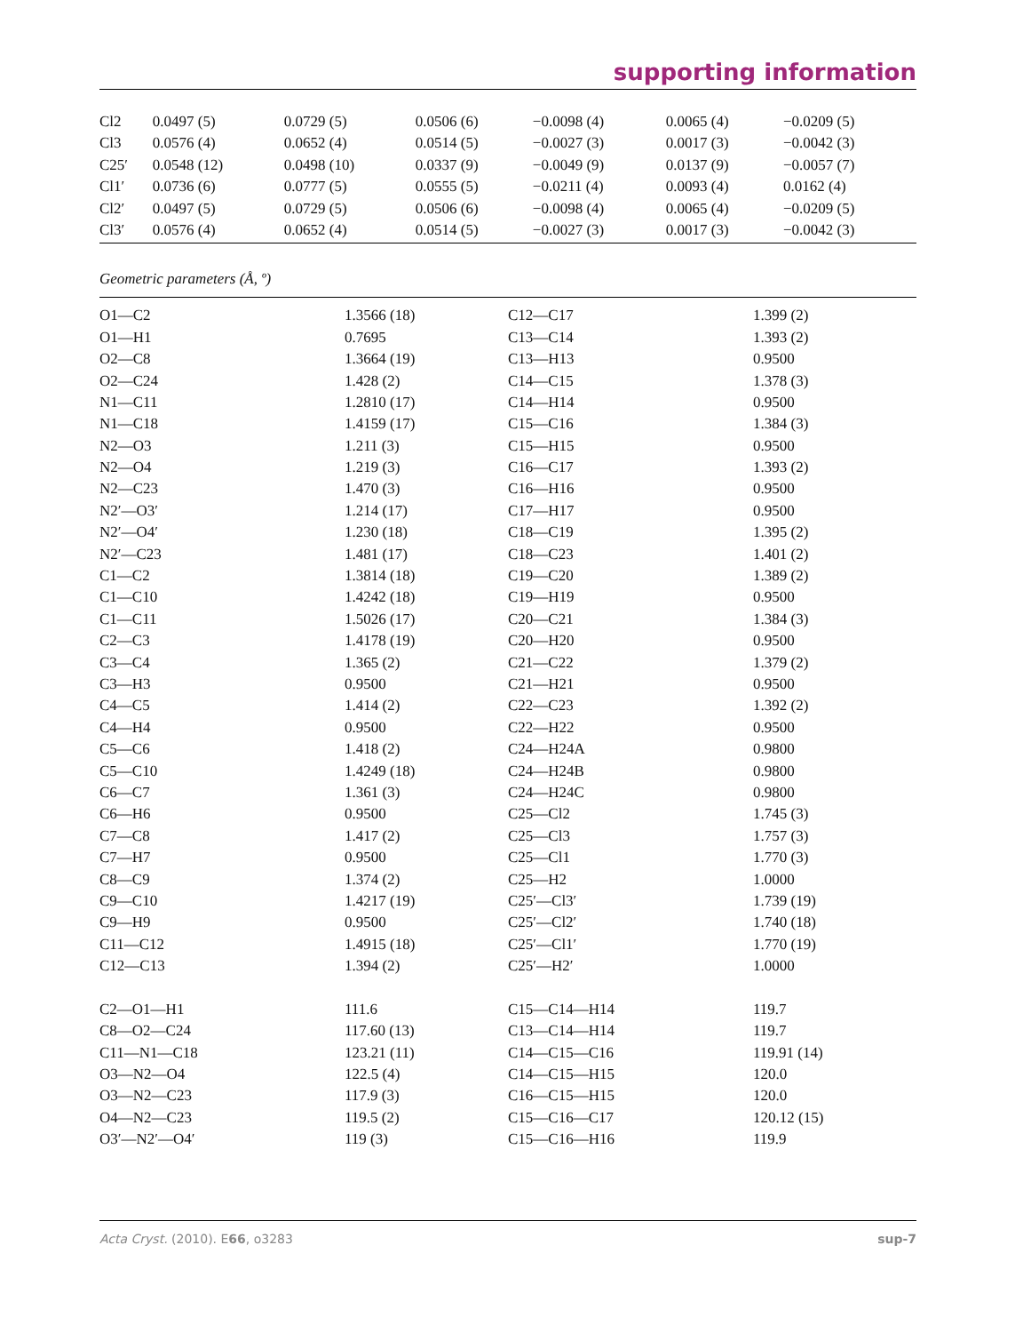supporting information
| Cl2 | 0.0497 (5) | 0.0729 (5) | 0.0506 (6) | −0.0098 (4) | 0.0065 (4) | −0.0209 (5) |
| Cl3 | 0.0576 (4) | 0.0652 (4) | 0.0514 (5) | −0.0027 (3) | 0.0017 (3) | −0.0042 (3) |
| C25′ | 0.0548 (12) | 0.0498 (10) | 0.0337 (9) | −0.0049 (9) | 0.0137 (9) | −0.0057 (7) |
| Cl1′ | 0.0736 (6) | 0.0777 (5) | 0.0555 (5) | −0.0211 (4) | 0.0093 (4) | 0.0162 (4) |
| Cl2′ | 0.0497 (5) | 0.0729 (5) | 0.0506 (6) | −0.0098 (4) | 0.0065 (4) | −0.0209 (5) |
| Cl3′ | 0.0576 (4) | 0.0652 (4) | 0.0514 (5) | −0.0027 (3) | 0.0017 (3) | −0.0042 (3) |
Geometric parameters (Å, º)
| O1—C2 | 1.3566 (18) | C12—C17 | 1.399 (2) |
| O1—H1 | 0.7695 | C13—C14 | 1.393 (2) |
| O2—C8 | 1.3664 (19) | C13—H13 | 0.9500 |
| O2—C24 | 1.428 (2) | C14—C15 | 1.378 (3) |
| N1—C11 | 1.2810 (17) | C14—H14 | 0.9500 |
| N1—C18 | 1.4159 (17) | C15—C16 | 1.384 (3) |
| N2—O3 | 1.211 (3) | C15—H15 | 0.9500 |
| N2—O4 | 1.219 (3) | C16—C17 | 1.393 (2) |
| N2—C23 | 1.470 (3) | C16—H16 | 0.9500 |
| N2′—O3′ | 1.214 (17) | C17—H17 | 0.9500 |
| N2′—O4′ | 1.230 (18) | C18—C19 | 1.395 (2) |
| N2′—C23 | 1.481 (17) | C18—C23 | 1.401 (2) |
| C1—C2 | 1.3814 (18) | C19—C20 | 1.389 (2) |
| C1—C10 | 1.4242 (18) | C19—H19 | 0.9500 |
| C1—C11 | 1.5026 (17) | C20—C21 | 1.384 (3) |
| C2—C3 | 1.4178 (19) | C20—H20 | 0.9500 |
| C3—C4 | 1.365 (2) | C21—C22 | 1.379 (2) |
| C3—H3 | 0.9500 | C21—H21 | 0.9500 |
| C4—C5 | 1.414 (2) | C22—C23 | 1.392 (2) |
| C4—H4 | 0.9500 | C22—H22 | 0.9500 |
| C5—C6 | 1.418 (2) | C24—H24A | 0.9800 |
| C5—C10 | 1.4249 (18) | C24—H24B | 0.9800 |
| C6—C7 | 1.361 (3) | C24—H24C | 0.9800 |
| C6—H6 | 0.9500 | C25—Cl2 | 1.745 (3) |
| C7—C8 | 1.417 (2) | C25—Cl3 | 1.757 (3) |
| C7—H7 | 0.9500 | C25—Cl1 | 1.770 (3) |
| C8—C9 | 1.374 (2) | C25—H2 | 1.0000 |
| C9—C10 | 1.4217 (19) | C25′—Cl3′ | 1.739 (19) |
| C9—H9 | 0.9500 | C25′—Cl2′ | 1.740 (18) |
| C11—C12 | 1.4915 (18) | C25′—Cl1′ | 1.770 (19) |
| C12—C13 | 1.394 (2) | C25′—H2′ | 1.0000 |
| C2—O1—H1 | 111.6 | C15—C14—H14 | 119.7 |
| C8—O2—C24 | 117.60 (13) | C13—C14—H14 | 119.7 |
| C11—N1—C18 | 123.21 (11) | C14—C15—C16 | 119.91 (14) |
| O3—N2—O4 | 122.5 (4) | C14—C15—H15 | 120.0 |
| O3—N2—C23 | 117.9 (3) | C16—C15—H15 | 120.0 |
| O4—N2—C23 | 119.5 (2) | C15—C16—C17 | 120.12 (15) |
| O3′—N2′—O4′ | 119 (3) | C15—C16—H16 | 119.9 |
Acta Cryst. (2010). E66, o3283 sup-7